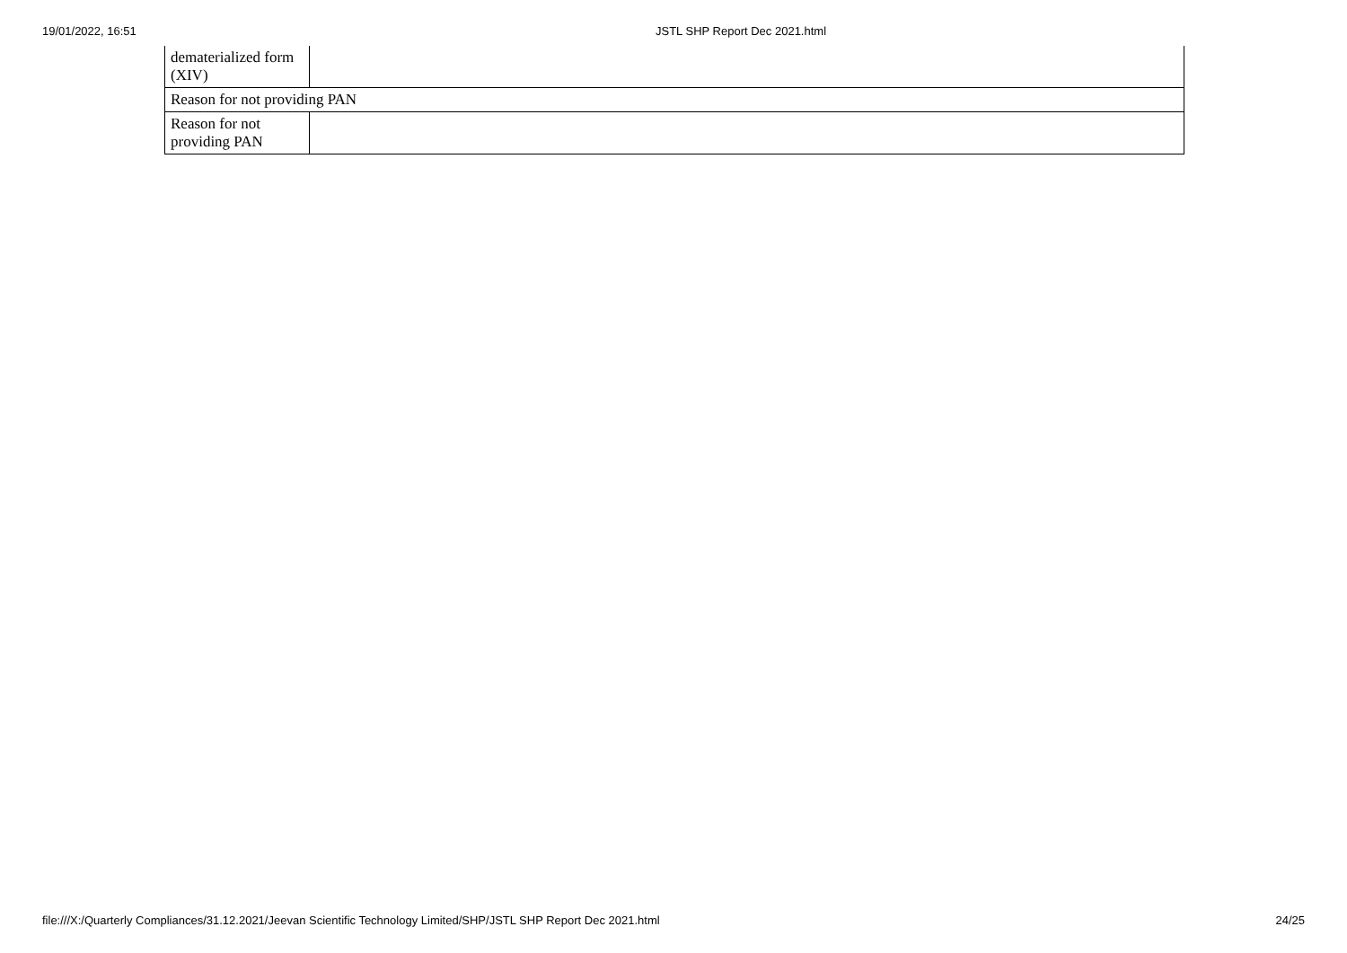19/01/2022, 16:51 JSTL SHP Report Dec 2021.html
| dematerialized form (XIV) | |
| Reason for not providing PAN | |
| Reason for not providing PAN | |
file:///X:/Quarterly Compliances/31.12.2021/Jeevan Scientific Technology Limited/SHP/JSTL SHP Report Dec 2021.html 24/25